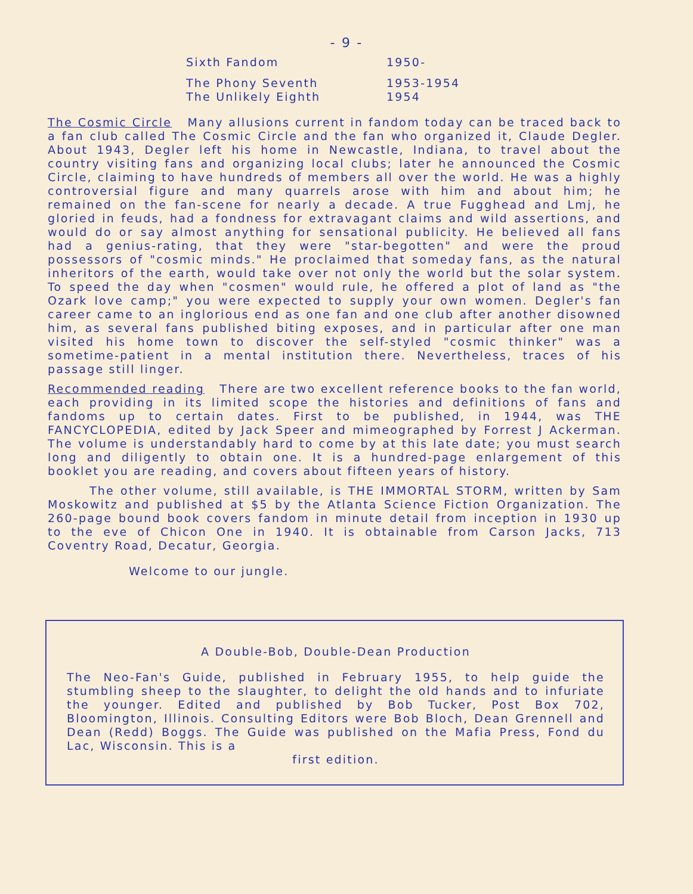- 9 -
| Sixth Fandom | 1950- |
| The Phony Seventh | 1953-1954 |
| The Unlikely Eighth | 1954 |
The Cosmic Circle Many allusions current in fandom today can be traced back to a fan club called The Cosmic Circle and the fan who organized it, Claude Degler. About 1943, Degler left his home in Newcastle, Indiana, to travel about the country visiting fans and organizing local clubs; later he announced the Cosmic Circle, claiming to have hundreds of members all over the world. He was a highly controversial figure and many quarrels arose with him and about him; he remained on the fan-scene for nearly a decade. A true Fugghead and Lmj, he gloried in feuds, had a fondness for extravagant claims and wild assertions, and would do or say almost anything for sensational publicity. He believed all fans had a genius-rating, that they were "star-begotten" and were the proud possessors of "cosmic minds." He proclaimed that someday fans, as the natural inheritors of the earth, would take over not only the world but the solar system. To speed the day when "cosmen" would rule, he offered a plot of land as "the Ozark love camp;" you were expected to supply your own women. Degler's fan career came to an inglorious end as one fan and one club after another disowned him, as several fans published biting exposes, and in particular after one man visited his home town to discover the self-styled "cosmic thinker" was a sometime-patient in a mental institution there. Nevertheless, traces of his passage still linger.
Recommended reading There are two excellent reference books to the fan world, each providing in its limited scope the histories and definitions of fans and fandoms up to certain dates. First to be published, in 1944, was THE FANCYCLOPEDIA, edited by Jack Speer and mimeographed by Forrest J Ackerman. The volume is understandably hard to come by at this late date; you must search long and diligently to obtain one. It is a hundred-page enlargement of this booklet you are reading, and covers about fifteen years of history.
The other volume, still available, is THE IMMORTAL STORM, written by Sam Moskowitz and published at $5 by the Atlanta Science Fiction Organization. The 260-page bound book covers fandom in minute detail from inception in 1930 up to the eve of Chicon One in 1940. It is obtainable from Carson Jacks, 713 Coventry Road, Decatur, Georgia.
Welcome to our jungle.
A Double-Bob, Double-Dean Production
The Neo-Fan's Guide, published in February 1955, to help guide the stumbling sheep to the slaughter, to delight the old hands and to infuriate the younger. Edited and published by Bob Tucker, Post Box 702, Bloomington, Illinois. Consulting Editors were Bob Bloch, Dean Grennell and Dean (Redd) Boggs. The Guide was published on the Mafia Press, Fond du Lac, Wisconsin. This is a
first edition.